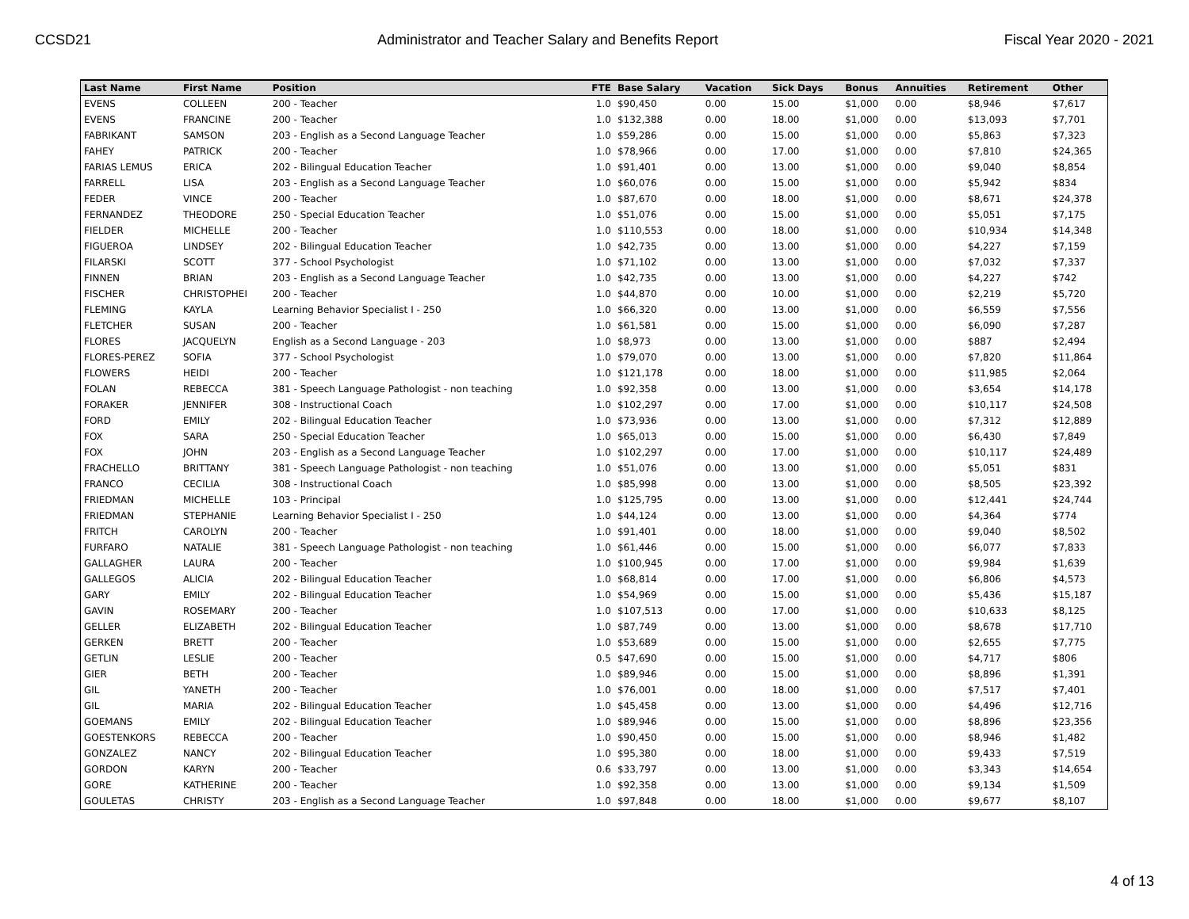CCSD21 Administrator and Teacher Salary and Benefits Report Fiscal Year 2020 - 2021
| Last Name | First Name | Position | FTE | Base Salary | Vacation | Sick Days | Bonus | Annuities | Retirement | Other |
| --- | --- | --- | --- | --- | --- | --- | --- | --- | --- | --- |
| EVENS | COLLEEN | 200 - Teacher | 1.0 | $90,450 | 0.00 | 15.00 | $1,000 | 0.00 | $8,946 | $7,617 |
| EVENS | FRANCINE | 200 - Teacher | 1.0 | $132,388 | 0.00 | 18.00 | $1,000 | 0.00 | $13,093 | $7,701 |
| FABRIKANT | SAMSON | 203 - English as a Second Language Teacher | 1.0 | $59,286 | 0.00 | 15.00 | $1,000 | 0.00 | $5,863 | $7,323 |
| FAHEY | PATRICK | 200 - Teacher | 1.0 | $78,966 | 0.00 | 17.00 | $1,000 | 0.00 | $7,810 | $24,365 |
| FARIAS LEMUS | ERICA | 202 - Bilingual Education Teacher | 1.0 | $91,401 | 0.00 | 13.00 | $1,000 | 0.00 | $9,040 | $8,854 |
| FARRELL | LISA | 203 - English as a Second Language Teacher | 1.0 | $60,076 | 0.00 | 15.00 | $1,000 | 0.00 | $5,942 | $834 |
| FEDER | VINCE | 200 - Teacher | 1.0 | $87,670 | 0.00 | 18.00 | $1,000 | 0.00 | $8,671 | $24,378 |
| FERNANDEZ | THEODORE | 250 - Special Education Teacher | 1.0 | $51,076 | 0.00 | 15.00 | $1,000 | 0.00 | $5,051 | $7,175 |
| FIELDER | MICHELLE | 200 - Teacher | 1.0 | $110,553 | 0.00 | 18.00 | $1,000 | 0.00 | $10,934 | $14,348 |
| FIGUEROA | LINDSEY | 202 - Bilingual Education Teacher | 1.0 | $42,735 | 0.00 | 13.00 | $1,000 | 0.00 | $4,227 | $7,159 |
| FILARSKI | SCOTT | 377 - School Psychologist | 1.0 | $71,102 | 0.00 | 13.00 | $1,000 | 0.00 | $7,032 | $7,337 |
| FINNEN | BRIAN | 203 - English as a Second Language Teacher | 1.0 | $42,735 | 0.00 | 13.00 | $1,000 | 0.00 | $4,227 | $742 |
| FISCHER | CHRISTOPHEI | 200 - Teacher | 1.0 | $44,870 | 0.00 | 10.00 | $1,000 | 0.00 | $2,219 | $5,720 |
| FLEMING | KAYLA | Learning Behavior Specialist I - 250 | 1.0 | $66,320 | 0.00 | 13.00 | $1,000 | 0.00 | $6,559 | $7,556 |
| FLETCHER | SUSAN | 200 - Teacher | 1.0 | $61,581 | 0.00 | 15.00 | $1,000 | 0.00 | $6,090 | $7,287 |
| FLORES | JACQUELYN | English as a Second Language - 203 | 1.0 | $8,973 | 0.00 | 13.00 | $1,000 | 0.00 | $887 | $2,494 |
| FLORES-PEREZ | SOFIA | 377 - School Psychologist | 1.0 | $79,070 | 0.00 | 13.00 | $1,000 | 0.00 | $7,820 | $11,864 |
| FLOWERS | HEIDI | 200 - Teacher | 1.0 | $121,178 | 0.00 | 18.00 | $1,000 | 0.00 | $11,985 | $2,064 |
| FOLAN | REBECCA | 381 - Speech Language Pathologist - non teaching | 1.0 | $92,358 | 0.00 | 13.00 | $1,000 | 0.00 | $3,654 | $14,178 |
| FORAKER | JENNIFER | 308 - Instructional Coach | 1.0 | $102,297 | 0.00 | 17.00 | $1,000 | 0.00 | $10,117 | $24,508 |
| FORD | EMILY | 202 - Bilingual Education Teacher | 1.0 | $73,936 | 0.00 | 13.00 | $1,000 | 0.00 | $7,312 | $12,889 |
| FOX | SARA | 250 - Special Education Teacher | 1.0 | $65,013 | 0.00 | 15.00 | $1,000 | 0.00 | $6,430 | $7,849 |
| FOX | JOHN | 203 - English as a Second Language Teacher | 1.0 | $102,297 | 0.00 | 17.00 | $1,000 | 0.00 | $10,117 | $24,489 |
| FRACHELLO | BRITTANY | 381 - Speech Language Pathologist - non teaching | 1.0 | $51,076 | 0.00 | 13.00 | $1,000 | 0.00 | $5,051 | $831 |
| FRANCO | CECILIA | 308 - Instructional Coach | 1.0 | $85,998 | 0.00 | 13.00 | $1,000 | 0.00 | $8,505 | $23,392 |
| FRIEDMAN | MICHELLE | 103 - Principal | 1.0 | $125,795 | 0.00 | 13.00 | $1,000 | 0.00 | $12,441 | $24,744 |
| FRIEDMAN | STEPHANIE | Learning Behavior Specialist I - 250 | 1.0 | $44,124 | 0.00 | 13.00 | $1,000 | 0.00 | $4,364 | $774 |
| FRITCH | CAROLYN | 200 - Teacher | 1.0 | $91,401 | 0.00 | 18.00 | $1,000 | 0.00 | $9,040 | $8,502 |
| FURFARO | NATALIE | 381 - Speech Language Pathologist - non teaching | 1.0 | $61,446 | 0.00 | 15.00 | $1,000 | 0.00 | $6,077 | $7,833 |
| GALLAGHER | LAURA | 200 - Teacher | 1.0 | $100,945 | 0.00 | 17.00 | $1,000 | 0.00 | $9,984 | $1,639 |
| GALLEGOS | ALICIA | 202 - Bilingual Education Teacher | 1.0 | $68,814 | 0.00 | 17.00 | $1,000 | 0.00 | $6,806 | $4,573 |
| GARY | EMILY | 202 - Bilingual Education Teacher | 1.0 | $54,969 | 0.00 | 15.00 | $1,000 | 0.00 | $5,436 | $15,187 |
| GAVIN | ROSEMARY | 200 - Teacher | 1.0 | $107,513 | 0.00 | 17.00 | $1,000 | 0.00 | $10,633 | $8,125 |
| GELLER | ELIZABETH | 202 - Bilingual Education Teacher | 1.0 | $87,749 | 0.00 | 13.00 | $1,000 | 0.00 | $8,678 | $17,710 |
| GERKEN | BRETT | 200 - Teacher | 1.0 | $53,689 | 0.00 | 15.00 | $1,000 | 0.00 | $2,655 | $7,775 |
| GETLIN | LESLIE | 200 - Teacher | 0.5 | $47,690 | 0.00 | 15.00 | $1,000 | 0.00 | $4,717 | $806 |
| GIER | BETH | 200 - Teacher | 1.0 | $89,946 | 0.00 | 15.00 | $1,000 | 0.00 | $8,896 | $1,391 |
| GIL | YANETH | 200 - Teacher | 1.0 | $76,001 | 0.00 | 18.00 | $1,000 | 0.00 | $7,517 | $7,401 |
| GIL | MARIA | 202 - Bilingual Education Teacher | 1.0 | $45,458 | 0.00 | 13.00 | $1,000 | 0.00 | $4,496 | $12,716 |
| GOEMANS | EMILY | 202 - Bilingual Education Teacher | 1.0 | $89,946 | 0.00 | 15.00 | $1,000 | 0.00 | $8,896 | $23,356 |
| GOESTENKORS | REBECCA | 200 - Teacher | 1.0 | $90,450 | 0.00 | 15.00 | $1,000 | 0.00 | $8,946 | $1,482 |
| GONZALEZ | NANCY | 202 - Bilingual Education Teacher | 1.0 | $95,380 | 0.00 | 18.00 | $1,000 | 0.00 | $9,433 | $7,519 |
| GORDON | KARYN | 200 - Teacher | 0.6 | $33,797 | 0.00 | 13.00 | $1,000 | 0.00 | $3,343 | $14,654 |
| GORE | KATHERINE | 200 - Teacher | 1.0 | $92,358 | 0.00 | 13.00 | $1,000 | 0.00 | $9,134 | $1,509 |
| GOULETAS | CHRISTY | 203 - English as a Second Language Teacher | 1.0 | $97,848 | 0.00 | 18.00 | $1,000 | 0.00 | $9,677 | $8,107 |
4 of 13